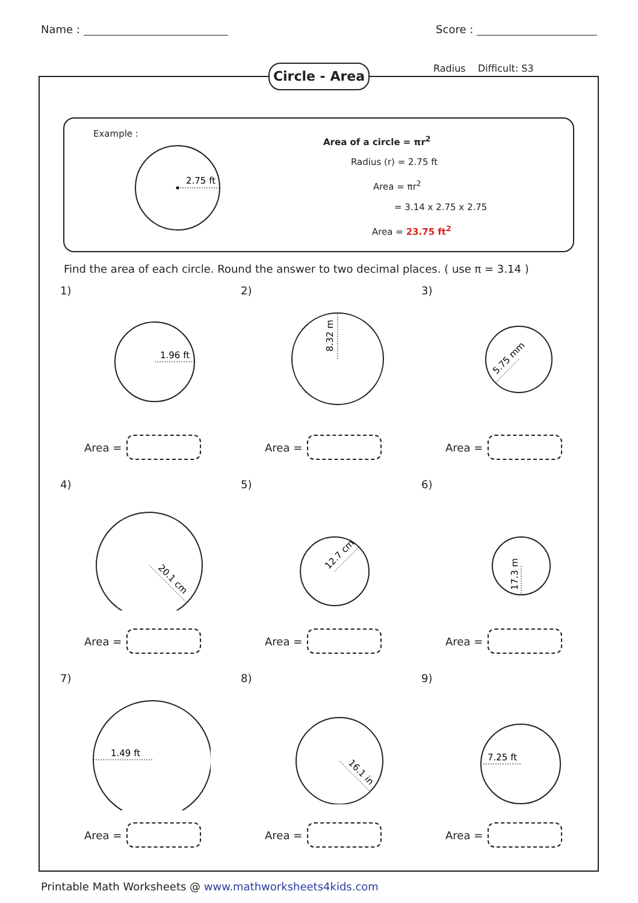Name : Score :
Circle - Area
Radius Difficult: S3
Example :
2.75 ft
Area of a circle = πr<sup>2</sup>
Radius (r) = 2.75 ft
Area = πr<sup>2</sup>
= 3.14 x 2.75 x 2.75
Area = 23.75 ft<sup>2</sup>
Find the area of each circle. Round the answer to two decimal places. ( use π = 3.14 )
1)
1.96 ft
Area =
2)
8.32 m
Area =
3)
5.75 mm
Area =
4)
20.1 cm
Area =
5)
12.7 cm
Area =
6)
17.3 m
Area =
7)
1.49 ft
Area =
8)
16.1 in
Area =
9)
7.25 ft
Area =
Printable Math Worksheets @ www.mathworksheets4kids.com